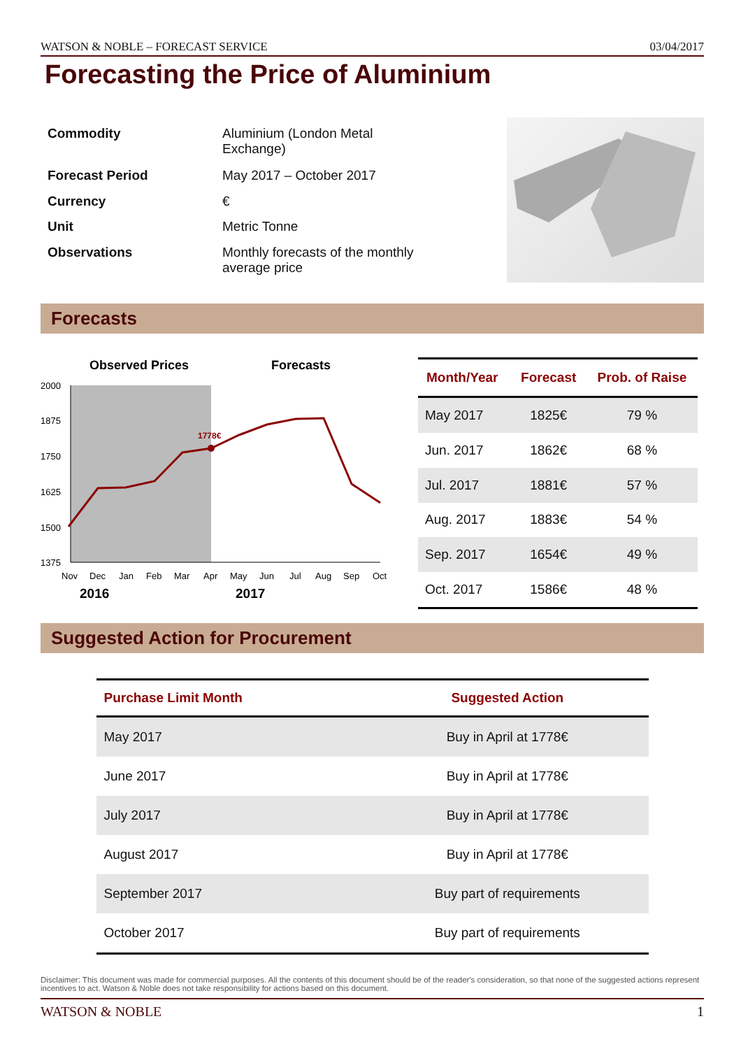WATSON & NOBLE – FORECAST SERVICE 03/04/2017
Forecasting the Price of Aluminium
| Commodity | Aluminium (London Metal Exchange) |
| Forecast Period | May 2017 – October 2017 |
| Currency | € |
| Unit | Metric Tonne |
| Observations | Monthly forecasts of the monthly average price |
Forecasts
Observed Prices
Forecasts
2000
1875
1750
1625
1500
1375
1778€
Nov
Dec
Jan
Feb
Mar
Apr
May
Jun
Jul
Aug
Sep
Oct
2016
2017
| Month/Year | Forecast | Prob. of Raise |
| --- | --- | --- |
| May 2017 | 1825€ | 79 % |
| Jun. 2017 | 1862€ | 68 % |
| Jul. 2017 | 1881€ | 57 % |
| Aug. 2017 | 1883€ | 54 % |
| Sep. 2017 | 1654€ | 49 % |
| Oct. 2017 | 1586€ | 48 % |
Suggested Action for Procurement
| Purchase Limit Month | Suggested Action |
| --- | --- |
| May 2017 | Buy in April at 1778€ |
| June 2017 | Buy in April at 1778€ |
| July 2017 | Buy in April at 1778€ |
| August 2017 | Buy in April at 1778€ |
| September 2017 | Buy part of requirements |
| October 2017 | Buy part of requirements |
Disclaimer: This document was made for commercial purposes. All the contents of this document should be of the reader's consideration, so that none of the suggested actions represent incentives to act. Watson & Noble does not take responsibility for actions based on this document.
WATSON & NOBLE 1